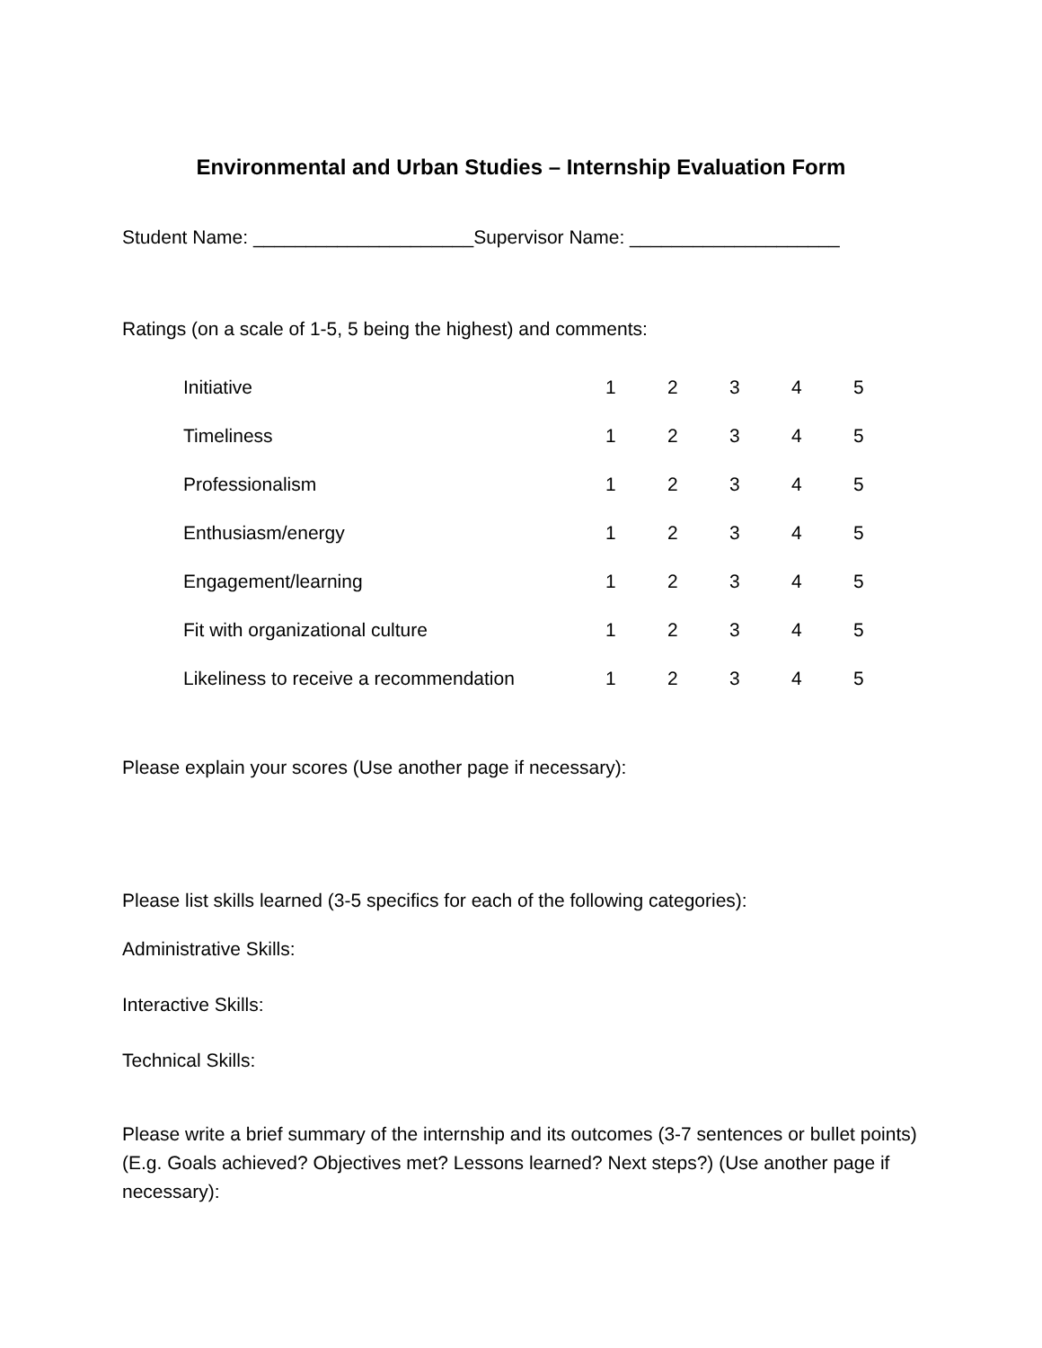Environmental and Urban Studies – Internship Evaluation Form
Student Name: _____________________Supervisor Name: ____________________
Ratings (on a scale of 1-5, 5 being the highest) and comments:
| Initiative | 1 | 2 | 3 | 4 | 5 |
| Timeliness | 1 | 2 | 3 | 4 | 5 |
| Professionalism | 1 | 2 | 3 | 4 | 5 |
| Enthusiasm/energy | 1 | 2 | 3 | 4 | 5 |
| Engagement/learning | 1 | 2 | 3 | 4 | 5 |
| Fit with organizational culture | 1 | 2 | 3 | 4 | 5 |
| Likeliness to receive a recommendation | 1 | 2 | 3 | 4 | 5 |
Please explain your scores (Use another page if necessary):
Please list skills learned (3-5 specifics for each of the following categories):
Administrative Skills:
Interactive Skills:
Technical Skills:
Please write a brief summary of the internship and its outcomes (3-7 sentences or bullet points) (E.g. Goals achieved? Objectives met? Lessons learned? Next steps?) (Use another page if necessary):